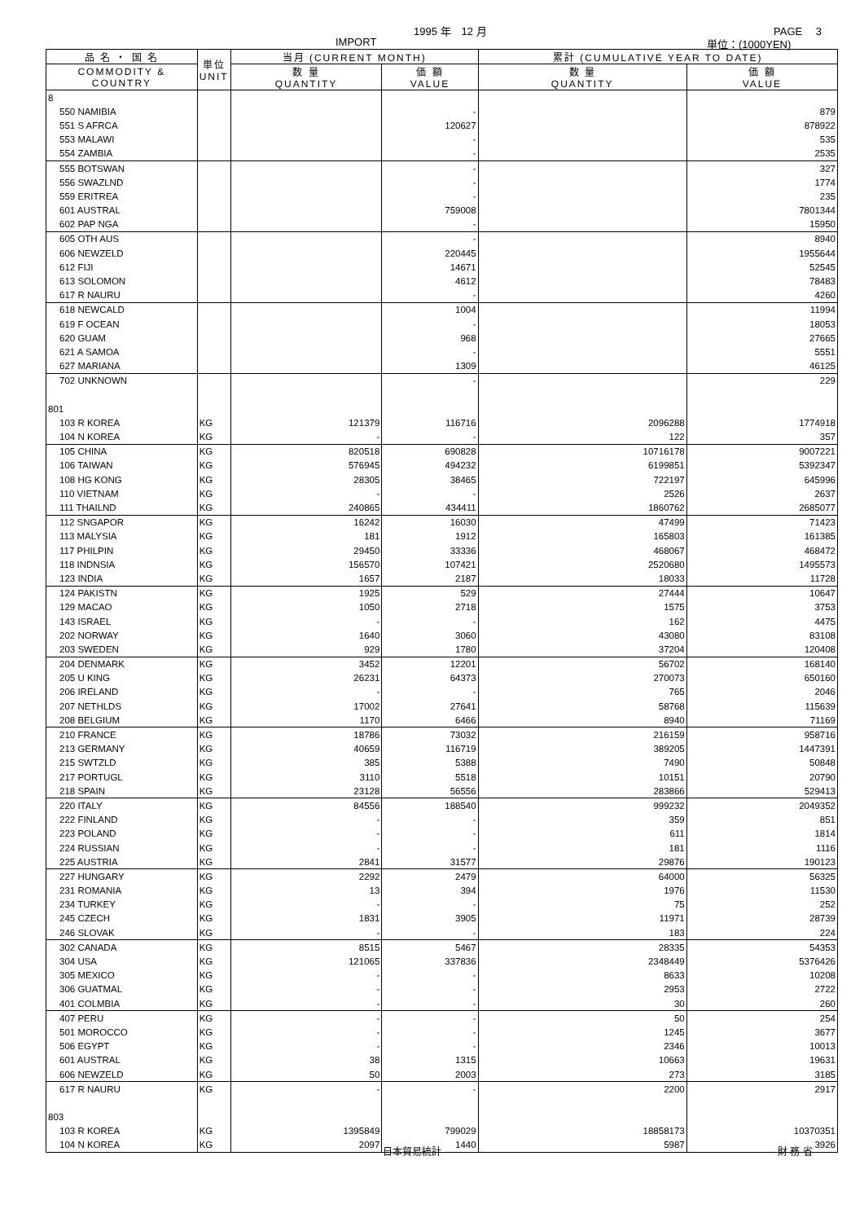1995 年　12 月 PAGE　 3
IMPORT 単位：(1000YEN)
| 品 名 ・ 国 名 | 単位 UNIT | 当月 (CURRENT MONTH) | | 累計 (CUMULATIVE YEAR TO DATE) | |
| --- | --- | --- | --- | --- | --- |
| COMMODITY & COUNTRY | | 数 量 QUANTITY | 価 額 VALUE | 数 量 QUANTITY | 価 額 VALUE |
| 8 | | | | | |
| 550 NAMIBIA | | | - | | 879 |
| 551 S AFRCA | | | 120627 | | 878922 |
| 553 MALAWI | | | - | | 535 |
| 554 ZAMBIA | | | - | | 2535 |
| 555 BOTSWAN | | | - | | 327 |
| 556 SWAZLND | | | - | | 1774 |
| 559 ERITREA | | | - | | 235 |
| 601 AUSTRAL | | | 759008 | | 7801344 |
| 602 PAP NGA | | | - | | 15950 |
| 605 OTH AUS | | | - | | 8940 |
| 606 NEWZELD | | | 220445 | | 1955644 |
| 612 FIJI | | | 14671 | | 52545 |
| 613 SOLOMON | | | 4612 | | 78483 |
| 617 R NAURU | | | - | | 4260 |
| 618 NEWCALD | | | 1004 | | 11994 |
| 619 F OCEAN | | | - | | 18053 |
| 620 GUAM | | | 968 | | 27665 |
| 621 A SAMOA | | | - | | 5551 |
| 627 MARIANA | | | 1309 | | 46125 |
| 702 UNKNOWN | | | - | | 229 |
| 801 | | | | | |
| 103 R KOREA | KG | 121379 | 116716 | 2096288 | 1774918 |
| 104 N KOREA | KG | - | - | 122 | 357 |
| 105 CHINA | KG | 820518 | 690828 | 10716178 | 9007221 |
| 106 TAIWAN | KG | 576945 | 494232 | 6199851 | 5392347 |
| 108 HG KONG | KG | 28305 | 38465 | 722197 | 645996 |
| 110 VIETNAM | KG | - | - | 2526 | 2637 |
| 111 THAILND | KG | 240865 | 434411 | 1860762 | 2685077 |
| 112 SNGAPOR | KG | 16242 | 16030 | 47499 | 71423 |
| 113 MALYSIA | KG | 181 | 1912 | 165803 | 161385 |
| 117 PHILPIN | KG | 29450 | 33336 | 468067 | 468472 |
| 118 INDNSIA | KG | 156570 | 107421 | 2520680 | 1495573 |
| 123 INDIA | KG | 1657 | 2187 | 18033 | 11728 |
| 124 PAKISTN | KG | 1925 | 529 | 27444 | 10647 |
| 129 MACAO | KG | 1050 | 2718 | 1575 | 3753 |
| 143 ISRAEL | KG | - | - | 162 | 4475 |
| 202 NORWAY | KG | 1640 | 3060 | 43080 | 83108 |
| 203 SWEDEN | KG | 929 | 1780 | 37204 | 120408 |
| 204 DENMARK | KG | 3452 | 12201 | 56702 | 168140 |
| 205 U KING | KG | 26231 | 64373 | 270073 | 650160 |
| 206 IRELAND | KG | - | - | 765 | 2046 |
| 207 NETHLDS | KG | 17002 | 27641 | 58768 | 115639 |
| 208 BELGIUM | KG | 1170 | 6466 | 8940 | 71169 |
| 210 FRANCE | KG | 18786 | 73032 | 216159 | 958716 |
| 213 GERMANY | KG | 40659 | 116719 | 389205 | 1447391 |
| 215 SWTZLD | KG | 385 | 5388 | 7490 | 50848 |
| 217 PORTUGL | KG | 3110 | 5518 | 10151 | 20790 |
| 218 SPAIN | KG | 23128 | 56556 | 283866 | 529413 |
| 220 ITALY | KG | 84556 | 188540 | 999232 | 2049352 |
| 222 FINLAND | KG | - | - | 359 | 851 |
| 223 POLAND | KG | - | - | 611 | 1814 |
| 224 RUSSIAN | KG | - | - | 181 | 1116 |
| 225 AUSTRIA | KG | 2841 | 31577 | 29876 | 190123 |
| 227 HUNGARY | KG | 2292 | 2479 | 64000 | 56325 |
| 231 ROMANIA | KG | 13 | 394 | 1976 | 11530 |
| 234 TURKEY | KG | - | - | 75 | 252 |
| 245 CZECH | KG | 1831 | 3905 | 11971 | 28739 |
| 246 SLOVAK | KG | - | - | 183 | 224 |
| 302 CANADA | KG | 8515 | 5467 | 28335 | 54353 |
| 304 USA | KG | 121065 | 337836 | 2348449 | 5376426 |
| 305 MEXICO | KG | - | - | 8633 | 10208 |
| 306 GUATMAL | KG | - | - | 2953 | 2722 |
| 401 COLMBIA | KG | - | - | 30 | 260 |
| 407 PERU | KG | - | - | 50 | 254 |
| 501 MOROCCO | KG | - | - | 1245 | 3677 |
| 506 EGYPT | KG | - | - | 2346 | 10013 |
| 601 AUSTRAL | KG | 38 | 1315 | 10663 | 19631 |
| 606 NEWZELD | KG | 50 | 2003 | 273 | 3185 |
| 617 R NAURU | KG | - | - | 2200 | 2917 |
| 803 | | | | | |
| 103 R KOREA | KG | 1395849 | 799029 | 18858173 | 10370351 |
| 104 N KOREA | KG | 2097 | 1440 | 5987 | 3926 |
日本貿易統計 財 務 省